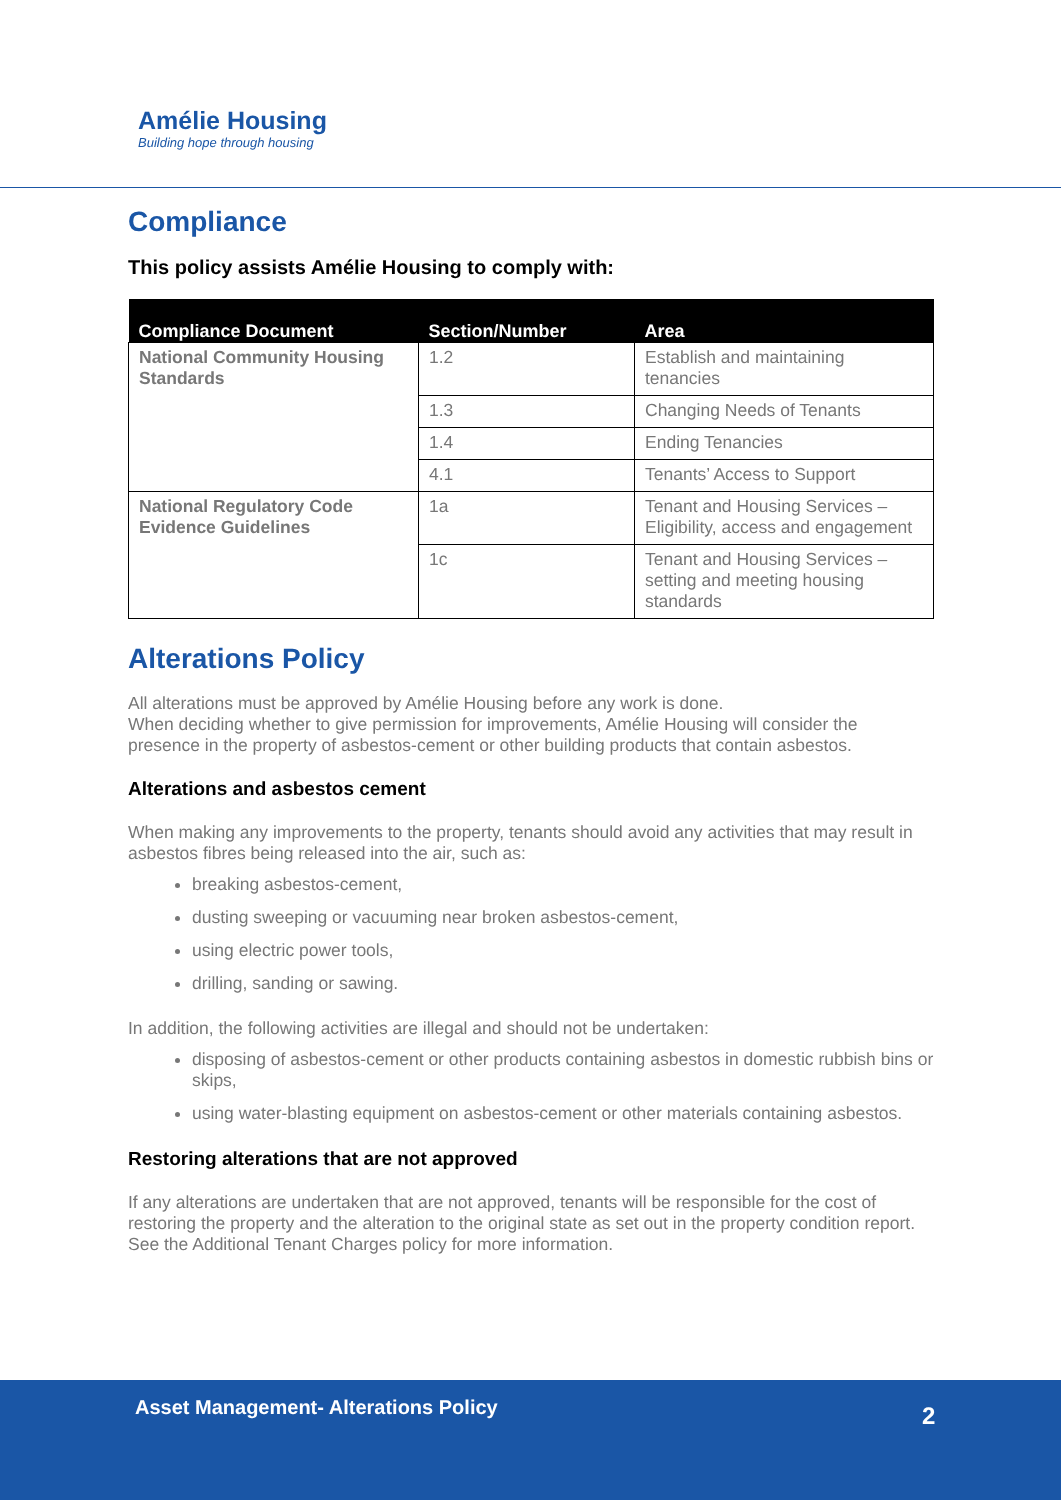Amélie Housing
Building hope through housing
Compliance
This policy assists Amélie Housing to comply with:
| Compliance Document | Section/Number | Area |
| --- | --- | --- |
| National Community Housing Standards | 1.2 | Establish and maintaining tenancies |
| | 1.3 | Changing Needs of Tenants |
| | 1.4 | Ending Tenancies |
| | 4.1 | Tenants’ Access to Support |
| National Regulatory Code Evidence Guidelines | 1a | Tenant and Housing Services – Eligibility, access and engagement |
| | 1c | Tenant and Housing Services – setting and meeting housing standards |
Alterations Policy
All alterations must be approved by Amélie Housing before any work is done.
When deciding whether to give permission for improvements, Amélie Housing will consider the presence in the property of asbestos-cement or other building products that contain asbestos.
Alterations and asbestos cement
When making any improvements to the property, tenants should avoid any activities that may result in asbestos fibres being released into the air, such as:
breaking asbestos-cement,
dusting sweeping or vacuuming near broken asbestos-cement,
using electric power tools,
drilling, sanding or sawing.
In addition, the following activities are illegal and should not be undertaken:
disposing of asbestos-cement or other products containing asbestos in domestic rubbish bins or skips,
using water-blasting equipment on asbestos-cement or other materials containing asbestos.
Restoring alterations that are not approved
If any alterations are undertaken that are not approved, tenants will be responsible for the cost of restoring the property and the alteration to the original state as set out in the property condition report. See the Additional Tenant Charges policy for more information.
Asset Management- Alterations Policy
2